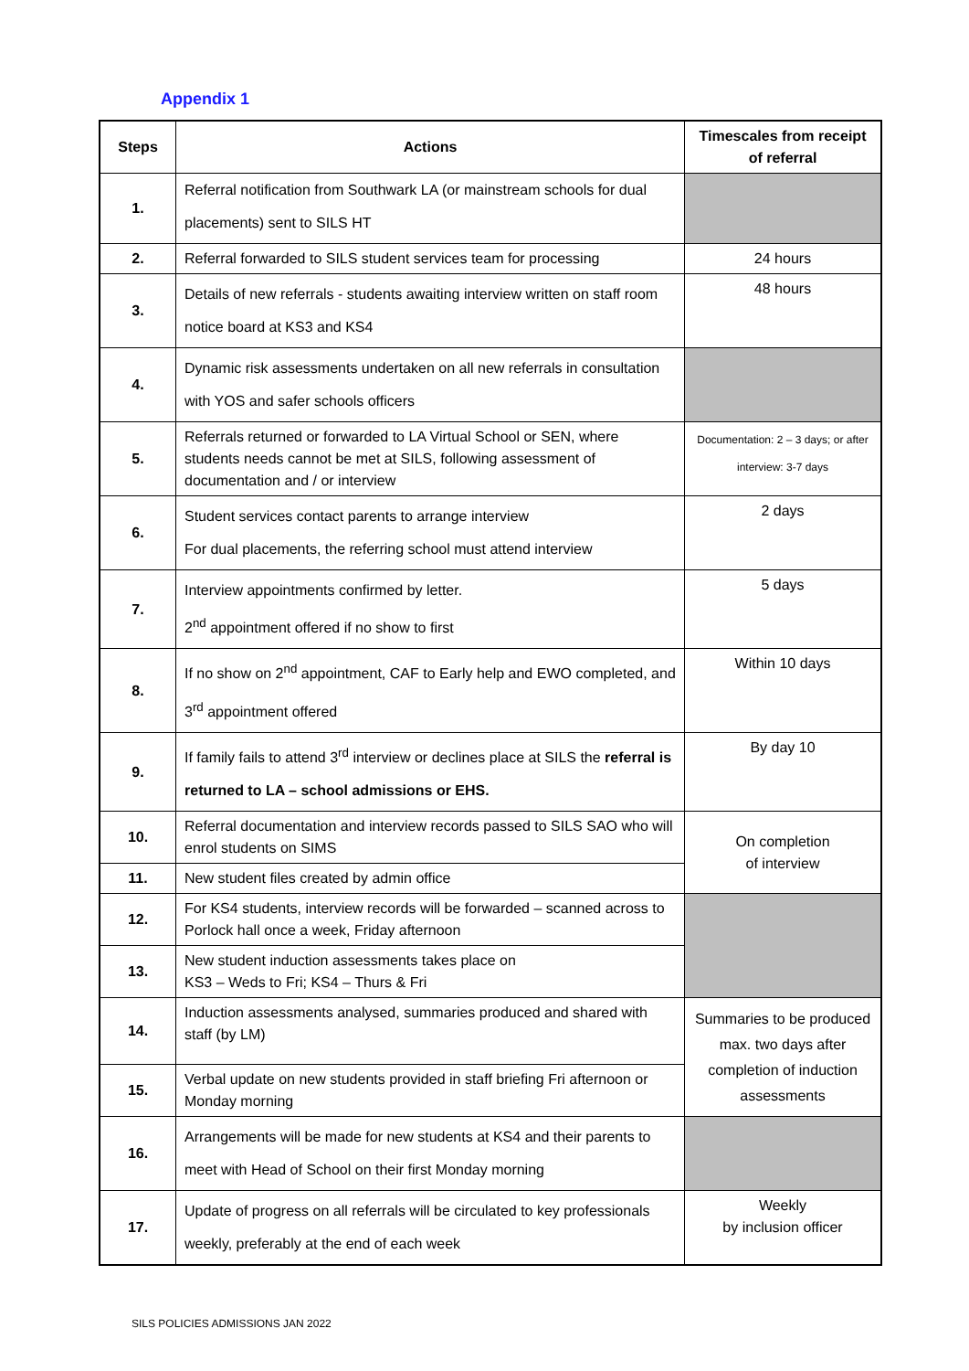Appendix 1
| Steps | Actions | Timescales from receipt of referral |
| --- | --- | --- |
| 1. | Referral notification from Southwark LA (or mainstream schools for dual placements) sent to SILS HT | |
| 2. | Referral forwarded to SILS student services team for processing | 24 hours |
| 3. | Details of new referrals - students awaiting interview written on staff room notice board at KS3 and KS4 | 48 hours |
| 4. | Dynamic risk assessments undertaken on all new referrals in consultation with YOS and safer schools officers | |
| 5. | Referrals returned or forwarded to LA Virtual School or SEN, where students needs cannot be met at SILS, following assessment of documentation and / or interview | Documentation: 2 – 3 days; or after interview: 3-7 days |
| 6. | Student services contact parents to arrange interview For dual placements, the referring school must attend interview | 2 days |
| 7. | Interview appointments confirmed by letter. 2<sup>nd</sup> appointment offered if no show to first | 5 days |
| 8. | If no show on 2<sup>nd</sup> appointment, CAF to Early help and EWO completed, and 3<sup>rd</sup> appointment offered | Within 10 days |
| 9. | If family fails to attend 3<sup>rd</sup> interview or declines place at SILS the referral is returned to LA – school admissions or EHS. | By day 10 |
| 10. | Referral documentation and interview records passed to SILS SAO who will enrol students on SIMS | On completion of interview |
| 11. | New student files created by admin office | |
| 12. | For KS4 students, interview records will be forwarded – scanned across to Porlock hall once a week, Friday afternoon | |
| 13. | New student induction assessments takes place on KS3 – Weds to Fri; KS4 – Thurs & Fri | |
| 14. | Induction assessments analysed, summaries produced and shared with staff (by LM) | Summaries to be produced max. two days after completion of induction assessments |
| 15. | Verbal update on new students provided in staff briefing Fri afternoon or Monday morning | |
| 16. | Arrangements will be made for new students at KS4 and their parents to meet with Head of School on their first Monday morning | |
| 17. | Update of progress on all referrals will be circulated to key professionals weekly, preferably at the end of each week | Weekly by inclusion officer |
SILS POLICIES ADMISSIONS JAN 2022